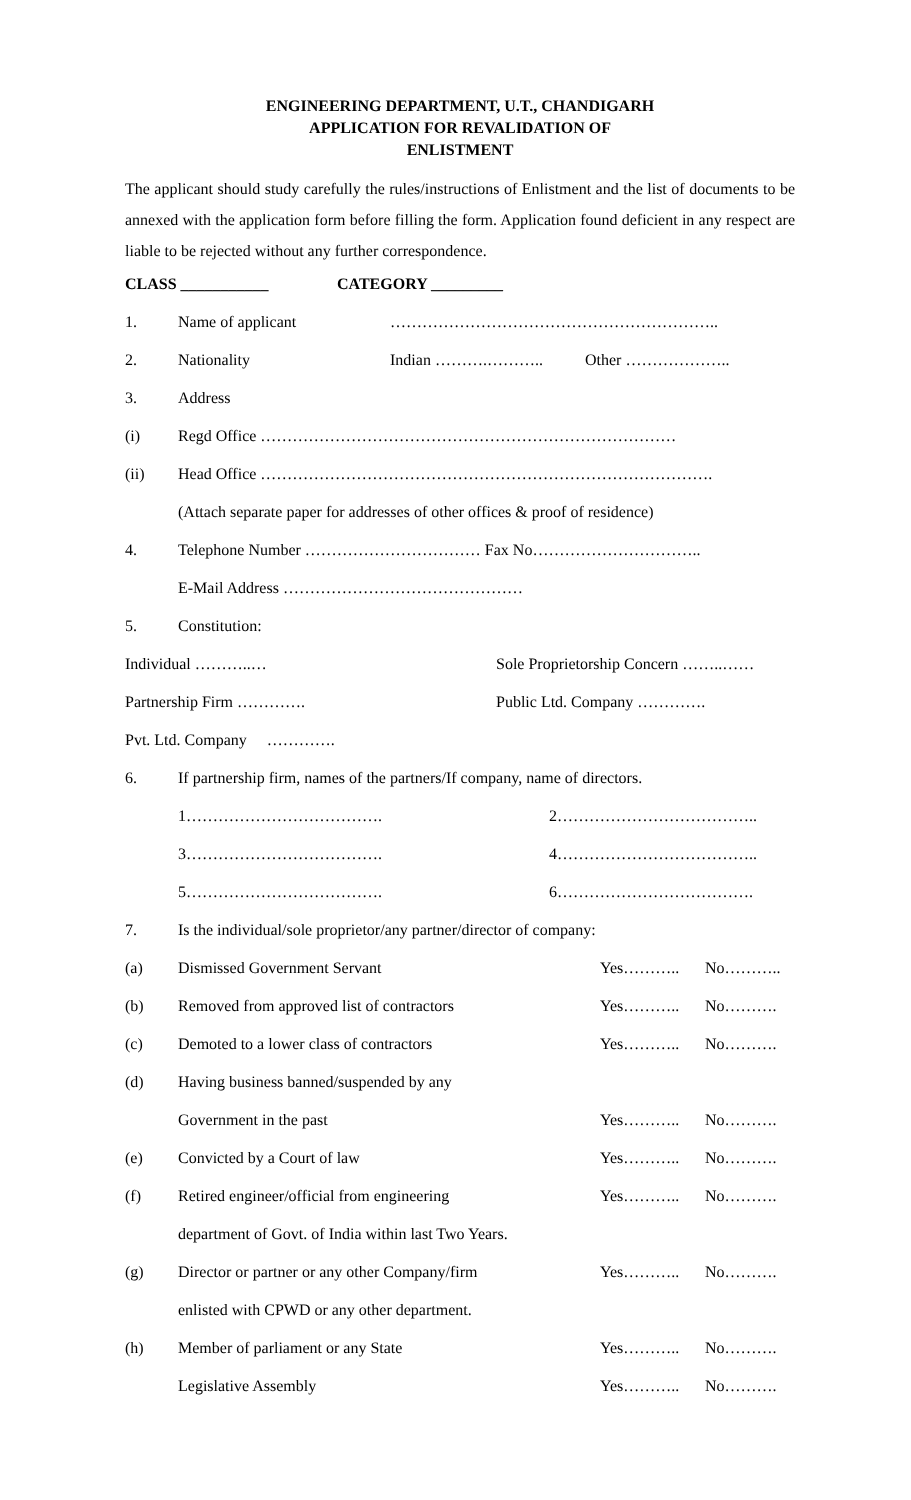ENGINEERING DEPARTMENT, U.T., CHANDIGARH
APPLICATION FOR REVALIDATION OF
ENLISTMENT
The applicant should study carefully the rules/instructions of Enlistment and the list of documents to be annexed with the application form before filling the form. Application found deficient in any respect are liable to be rejected without any further correspondence.
CLASS ___________ CATEGORY _________
1. Name of applicant ……………………………………………………..
2. Nationality Indian ……….……….. Other ………………..
3. Address
(i) Regd Office ……………………………………………………………………
(ii) Head Office ………………………………………………………………………….
(Attach separate paper for addresses of other offices & proof of residence)
4. Telephone Number …………………………… Fax No…………………………..
E-Mail Address ………………………………………
5. Constitution:
Individual ………..… Sole Proprietorship Concern ……..……
Partnership Firm …………. Public Ltd. Company ………….
Pvt. Ltd. Company ………….
6. If partnership firm, names of the partners/If company, name of directors.
1………………………………. 2………………………………..
3………………………………. 4………………………………..
5………………………………. 6……………………………….
7. Is the individual/sole proprietor/any partner/director of company:
(a) Dismissed Government Servant Yes……….. No………..
(b) Removed from approved list of contractors Yes……….. No……….
(c) Demoted to a lower class of contractors Yes……….. No……….
(d) Having business banned/suspended by any
Government in the past Yes……….. No……….
(e) Convicted by a Court of law Yes……….. No……….
(f) Retired engineer/official from engineering Yes……….. No……….
department of Govt. of India within last Two Years.
(g) Director or partner or any other Company/firm Yes……….. No……….
enlisted with CPWD or any other department.
(h) Member of parliament or any State Yes……….. No……….
Legislative Assembly Yes……….. No……….